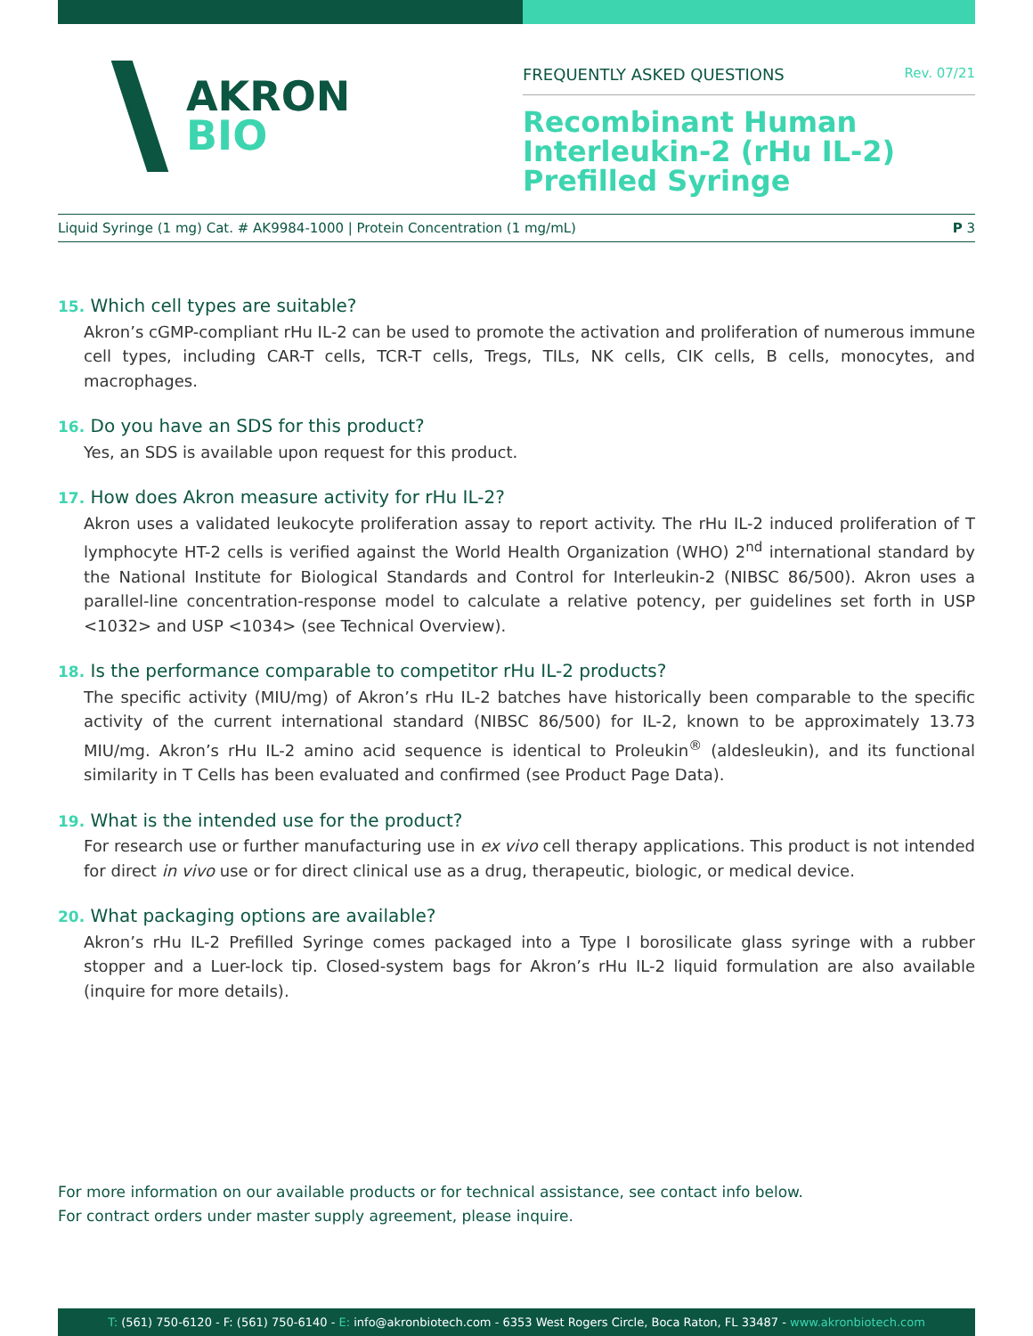AKRON
BIO
FREQUENTLY ASKED QUESTIONS Rev. 07/21
Recombinant Human
Interleukin-2 (rHu IL-2)
Prefilled Syringe
Liquid Syringe (1 mg) Cat. # AK9984-1000 | Protein Concentration (1 mg/mL) P 3
15. Which cell types are suitable?
Akron’s cGMP-compliant rHu IL-2 can be used to promote the activation and proliferation of numerous immune cell types, including CAR-T cells, TCR-T cells, Tregs, TILs, NK cells, CIK cells, B cells, monocytes, and macrophages.
16. Do you have an SDS for this product?
Yes, an SDS is available upon request for this product.
17. How does Akron measure activity for rHu IL-2?
Akron uses a validated leukocyte proliferation assay to report activity. The rHu IL-2 induced proliferation of T lymphocyte HT-2 cells is verified against the World Health Organization (WHO) 2<sup>nd</sup> international standard by the National Institute for Biological Standards and Control for Interleukin-2 (NIBSC 86/500). Akron uses a parallel-line concentration-response model to calculate a relative potency, per guidelines set forth in USP <1032> and USP <1034> (see Technical Overview).
18. Is the performance comparable to competitor rHu IL-2 products?
The specific activity (MIU/mg) of Akron’s rHu IL-2 batches have historically been comparable to the specific activity of the current international standard (NIBSC 86/500) for IL-2, known to be approximately 13.73 MIU/mg. Akron’s rHu IL-2 amino acid sequence is identical to Proleukin<sup>®</sup> (aldesleukin), and its functional similarity in T Cells has been evaluated and confirmed (see Product Page Data).
19. What is the intended use for the product?
For research use or further manufacturing use in ex vivo cell therapy applications. This product is not intended for direct in vivo use or for direct clinical use as a drug, therapeutic, biologic, or medical device.
20. What packaging options are available?
Akron’s rHu IL-2 Prefilled Syringe comes packaged into a Type I borosilicate glass syringe with a rubber stopper and a Luer-lock tip. Closed-system bags for Akron’s rHu IL-2 liquid formulation are also available (inquire for more details).
For more information on our available products or for technical assistance, see contact info below.
For contract orders under master supply agreement, please inquire.
T: (561) 750-6120 - F: (561) 750-6140 - E: info@akronbiotech.com - 6353 West Rogers Circle, Boca Raton, FL 33487 - www.akronbiotech.com